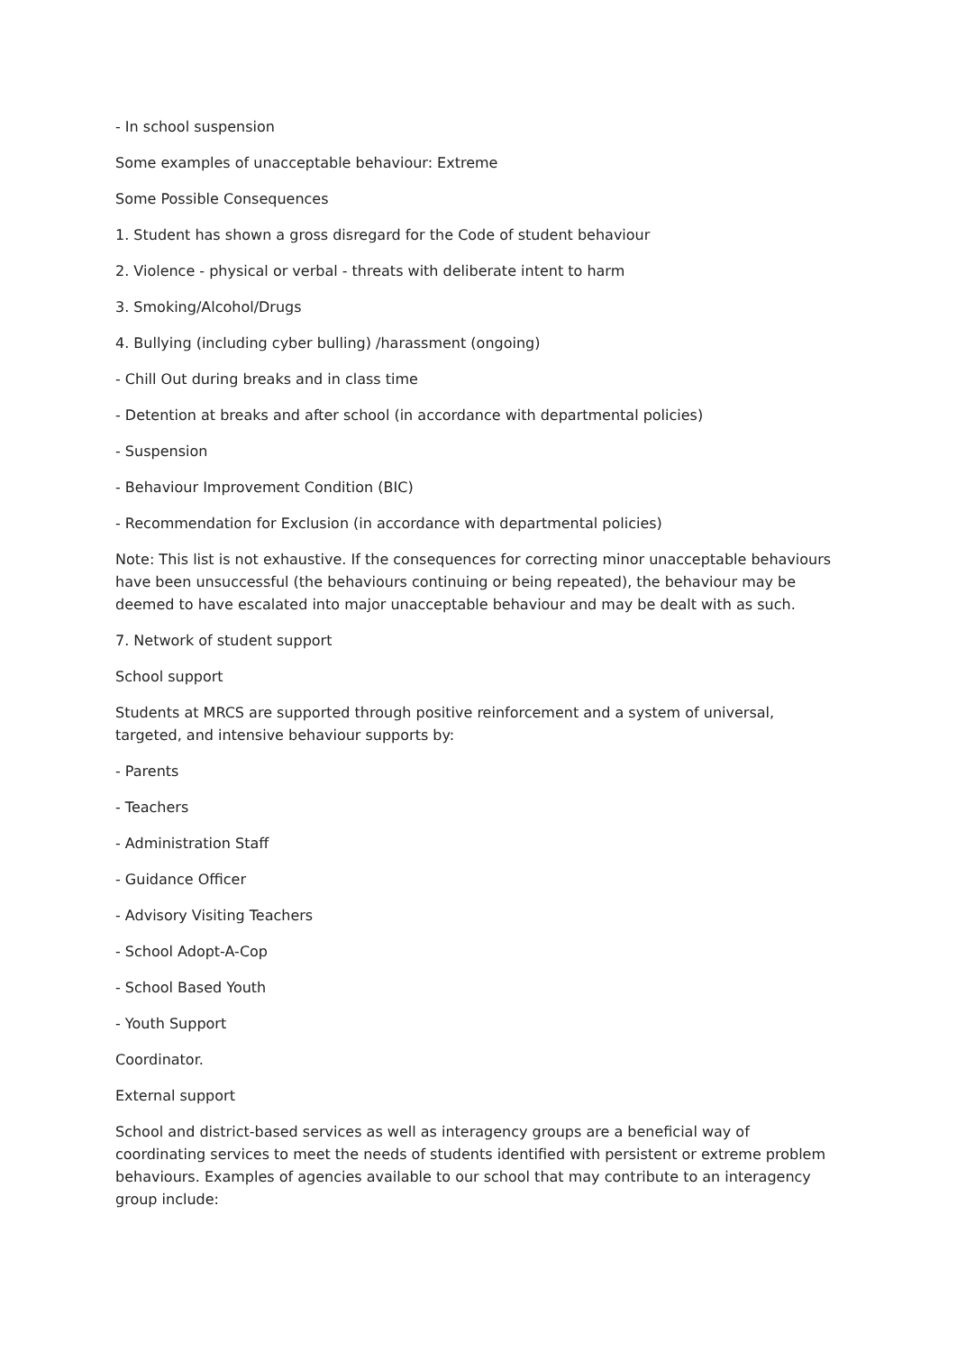- In school suspension
Some examples of unacceptable behaviour: Extreme
Some Possible Consequences
1. Student has shown a gross disregard for the Code of student behaviour
2. Violence - physical or verbal - threats with deliberate intent to harm
3. Smoking/Alcohol/Drugs
4. Bullying (including cyber bulling) /harassment (ongoing)
- Chill Out during breaks and in class time
- Detention at breaks and after school (in accordance with departmental policies)
- Suspension
- Behaviour Improvement Condition (BIC)
- Recommendation for Exclusion (in accordance with departmental policies)
Note: This list is not exhaustive. If the consequences for correcting minor unacceptable behaviours have been unsuccessful (the behaviours continuing or being repeated), the behaviour may be deemed to have escalated into major unacceptable behaviour and may be dealt with as such.
7. Network of student support
School support
Students at MRCS are supported through positive reinforcement and a system of universal, targeted, and intensive behaviour supports by:
- Parents
- Teachers
- Administration Staff
- Guidance Officer
- Advisory Visiting Teachers
- School Adopt-A-Cop
- School Based Youth
- Youth Support
Coordinator.
External support
School and district-based services as well as interagency groups are a beneficial way of coordinating services to meet the needs of students identified with persistent or extreme problem behaviours. Examples of agencies available to our school that may contribute to an interagency group include: